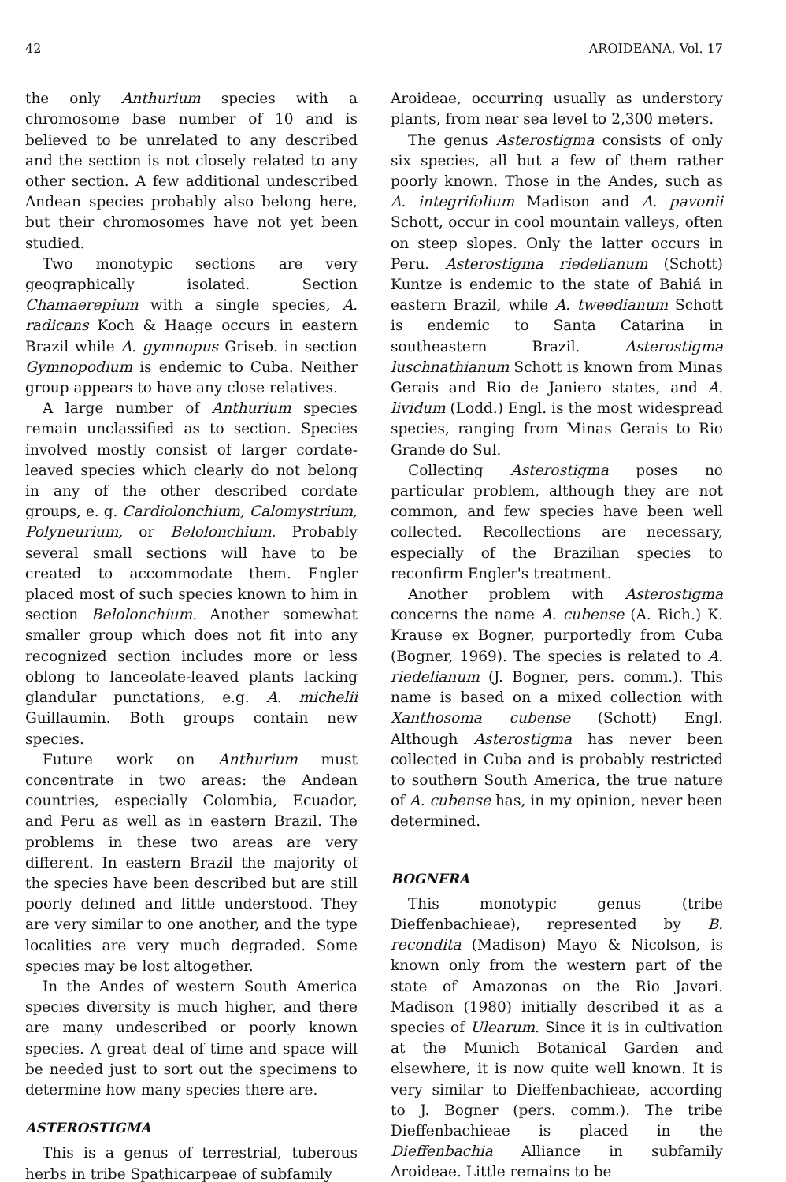42 AROIDEANA, Vol. 17
the only Anthurium species with a chromosome base number of 10 and is believed to be unrelated to any described and the section is not closely related to any other section. A few additional undescribed Andean species probably also belong here, but their chromosomes have not yet been studied.
Two monotypic sections are very geographically isolated. Section Chamaerepium with a single species, A. radicans Koch & Haage occurs in eastern Brazil while A. gymnopus Griseb. in section Gymnopodium is endemic to Cuba. Neither group appears to have any close relatives.
A large number of Anthurium species remain unclassified as to section. Species involved mostly consist of larger cordate-leaved species which clearly do not belong in any of the other described cordate groups, e. g. Cardiolonchium, Calomystrium, Polyneurium, or Belolonchium. Probably several small sections will have to be created to accommodate them. Engler placed most of such species known to him in section Belolonchium. Another somewhat smaller group which does not fit into any recognized section includes more or less oblong to lanceolate-leaved plants lacking glandular punctations, e.g. A. michelii Guillaumin. Both groups contain new species.
Future work on Anthurium must concentrate in two areas: the Andean countries, especially Colombia, Ecuador, and Peru as well as in eastern Brazil. The problems in these two areas are very different. In eastern Brazil the majority of the species have been described but are still poorly defined and little understood. They are very similar to one another, and the type localities are very much degraded. Some species may be lost altogether.
In the Andes of western South America species diversity is much higher, and there are many undescribed or poorly known species. A great deal of time and space will be needed just to sort out the specimens to determine how many species there are.
ASTEROSTIGMA
This is a genus of terrestrial, tuberous herbs in tribe Spathicarpeae of subfamily
Aroideae, occurring usually as understory plants, from near sea level to 2,300 meters.
The genus Asterostigma consists of only six species, all but a few of them rather poorly known. Those in the Andes, such as A. integrifolium Madison and A. pavonii Schott, occur in cool mountain valleys, often on steep slopes. Only the latter occurs in Peru. Asterostigma riedelianum (Schott) Kuntze is endemic to the state of Bahiá in eastern Brazil, while A. tweedianum Schott is endemic to Santa Catarina in southeastern Brazil. Asterostigma luschnathianum Schott is known from Minas Gerais and Rio de Janiero states, and A. lividum (Lodd.) Engl. is the most widespread species, ranging from Minas Gerais to Rio Grande do Sul.
Collecting Asterostigma poses no particular problem, although they are not common, and few species have been well collected. Recollections are necessary, especially of the Brazilian species to reconfirm Engler's treatment.
Another problem with Asterostigma concerns the name A. cubense (A. Rich.) K. Krause ex Bogner, purportedly from Cuba (Bogner, 1969). The species is related to A. riedelianum (J. Bogner, pers. comm.). This name is based on a mixed collection with Xanthosoma cubense (Schott) Engl. Although Asterostigma has never been collected in Cuba and is probably restricted to southern South America, the true nature of A. cubense has, in my opinion, never been determined.
BOGNERA
This monotypic genus (tribe Dieffenbachieae), represented by B. recondita (Madison) Mayo & Nicolson, is known only from the western part of the state of Amazonas on the Rio Javari. Madison (1980) initially described it as a species of Ulearum. Since it is in cultivation at the Munich Botanical Garden and elsewhere, it is now quite well known. It is very similar to Dieffenbachieae, according to J. Bogner (pers. comm.). The tribe Dieffenbachieae is placed in the Dieffenbachia Alliance in subfamily Aroideae. Little remains to be